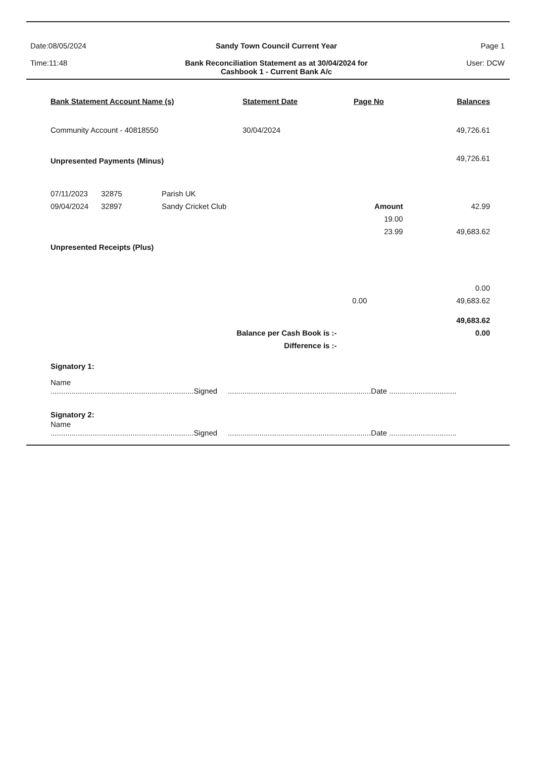Date:08/05/2024
Time:11:48
Sandy Town Council Current Year
Bank Reconciliation Statement as at 30/04/2024 for
Cashbook 1 - Current Bank A/c
Page 1
User: DCW
| Bank Statement Account Name (s) | Statement Date | Page No | Balances |
| --- | --- | --- | --- |
| Community Account - 40818550 | 30/04/2024 | | 49,726.61 |
| Unpresented Payments (Minus) | | | 49,726.61 |
| 07/11/2023 | 32875 | Parish UK | | |
| 09/04/2024 | 32897 | Sandy Cricket Club | Amount | 42.99 |
| | | | 19.00 | |
| | | | 23.99 | 49,683.62 |
Unpresented Receipts (Plus)
| | 0.00 |
| 0.00 | 49,683.62 |
| | 49,683.62 |
| Balance per Cash Book is :- | 0.00 |
| Difference is :- | |
Signatory 1:
Name
....................................................................Signed ....................................................................Date ................................
Signatory 2:
Name
....................................................................Signed ....................................................................Date ................................